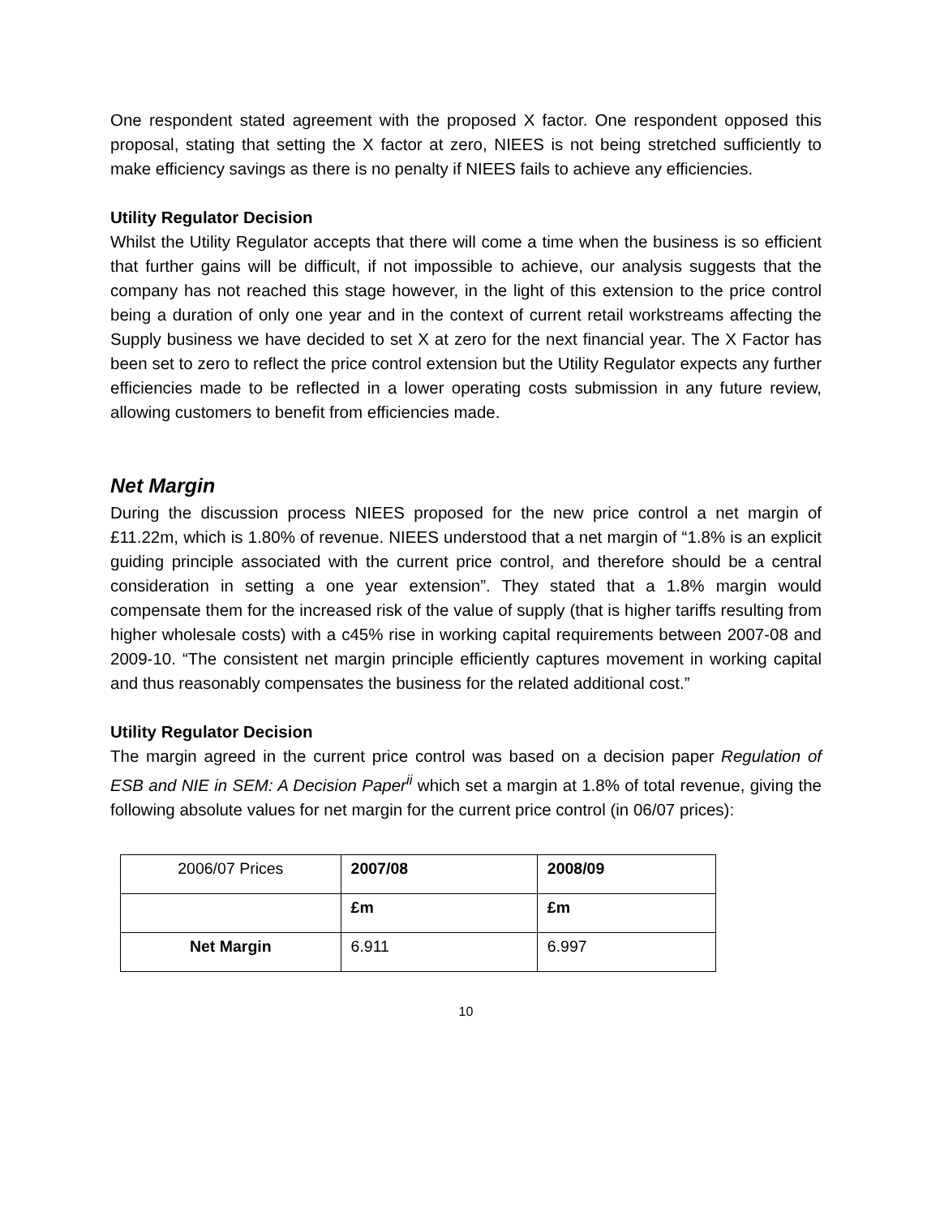One respondent stated agreement with the proposed X factor. One respondent opposed this proposal, stating that setting the X factor at zero, NIEES is not being stretched sufficiently to make efficiency savings as there is no penalty if NIEES fails to achieve any efficiencies.
Utility Regulator Decision
Whilst the Utility Regulator accepts that there will come a time when the business is so efficient that further gains will be difficult, if not impossible to achieve, our analysis suggests that the company has not reached this stage however, in the light of this extension to the price control being a duration of only one year and in the context of current retail workstreams affecting the Supply business we have decided to set X at zero for the next financial year. The X Factor has been set to zero to reflect the price control extension but the Utility Regulator expects any further efficiencies made to be reflected in a lower operating costs submission in any future review, allowing customers to benefit from efficiencies made.
Net Margin
During the discussion process NIEES proposed for the new price control a net margin of £11.22m, which is 1.80% of revenue. NIEES understood that a net margin of “1.8% is an explicit guiding principle associated with the current price control, and therefore should be a central consideration in setting a one year extension”. They stated that a 1.8% margin would compensate them for the increased risk of the value of supply (that is higher tariffs resulting from higher wholesale costs) with a c45% rise in working capital requirements between 2007-08 and 2009-10. “The consistent net margin principle efficiently captures movement in working capital and thus reasonably compensates the business for the related additional cost.”
Utility Regulator Decision
The margin agreed in the current price control was based on a decision paper Regulation of ESB and NIE in SEM: A Decision Paper<sup>ii</sup> which set a margin at 1.8% of total revenue, giving the following absolute values for net margin for the current price control (in 06/07 prices):
| 2006/07 Prices | 2007/08 | 2008/09 |
| | £m | £m |
| Net Margin | 6.911 | 6.997 |
10